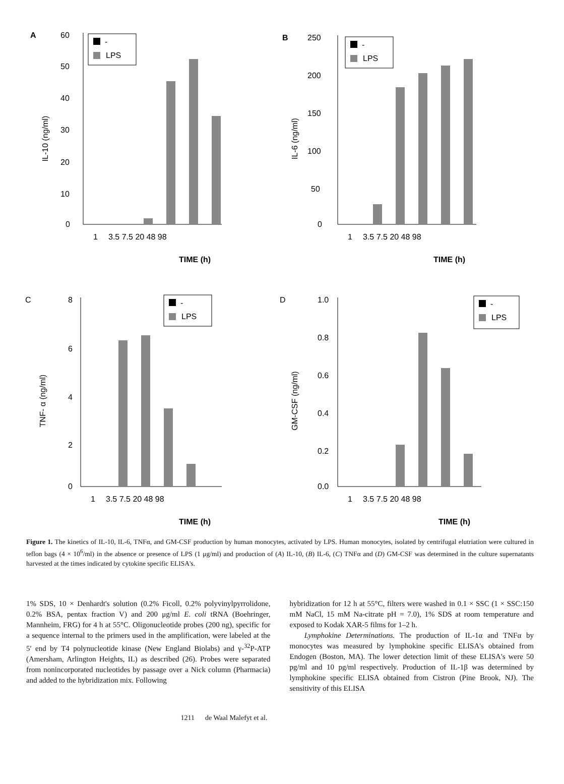A
60
50
40
30
20
10
0
IL-10 (ng/ml)
-
LPS
1
3.5 7.5 20 48 98
TIME (h)
B
250
200
150
100
50
0
IL-6 (ng/ml)
-
LPS
1
3.5 7.5 20 48 98
TIME (h)
C
8
6
4
2
0
TNF- α (ng/ml)
-
LPS
1
3.5 7.5 20 48 98
TIME (h)
D
1.0
0.8
0.6
0.4
0.2
0.0
GM-CSF (ng/ml)
-
LPS
1
3.5 7.5 20 48 98
TIME (h)
Figure 1. The kinetics of IL-10, IL-6, TNFα, and GM-CSF production by human monocytes, activated by LPS. Human monocytes, isolated by centrifugal elutriation were cultured in teflon bags (4 × 10<sup>6</sup>/ml) in the absence or presence of LPS (1 μg/ml) and production of (A) IL-10, (B) IL-6, (C) TNFα and (D) GM-CSF was determined in the culture supernatants harvested at the times indicated by cytokine specific ELISA's.
1% SDS, 10 × Denhardt's solution (0.2% Ficoll, 0.2% polyvinylpyrrolidone, 0.2% BSA, pentax fraction V) and 200 μg/ml E. coli tRNA (Boehringer, Mannheim, FRG) for 4 h at 55°C. Oligonucleotide probes (200 ng), specific for a sequence internal to the primers used in the amplification, were labeled at the 5′ end by T4 polynucleotide kinase (New England Biolabs) and γ-<sup>32</sup>P-ATP (Amersham, Arlington Heights, IL) as described (26). Probes were separated from nonincorporated nucleotides by passage over a Nick column (Pharmacia) and added to the hybridization mix. Following
hybridization for 12 h at 55°C, filters were washed in 0.1 × SSC (1 × SSC:150 mM NaCl, 15 mM Na-citrate pH = 7.0), 1% SDS at room temperature and exposed to Kodak XAR-5 films for 1–2 h.
Lymphokine Determinations. The production of IL-1α and TNFα by monocytes was measured by lymphokine specific ELISA's obtained from Endogen (Boston, MA). The lower detection limit of these ELISA's were 50 pg/ml and 10 pg/ml respectively. Production of IL-1β was determined by lymphokine specific ELISA obtained from Cistron (Pine Brook, NJ). The sensitivity of this ELISA
1211 de Waal Malefyt et al.